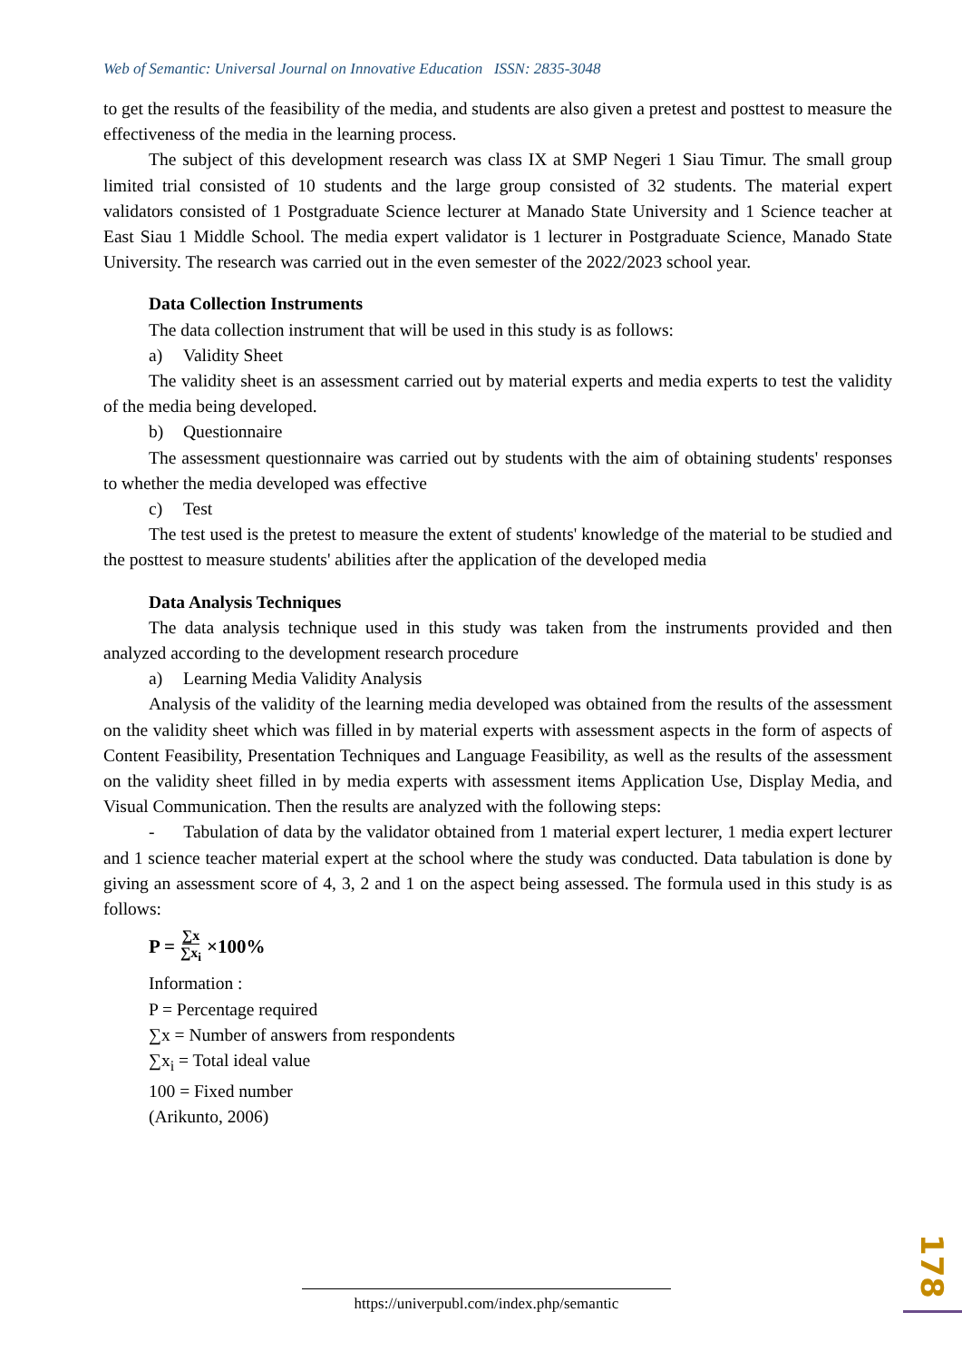Web of Semantic: Universal Journal on Innovative Education ISSN: 2835-3048
to get the results of the feasibility of the media, and students are also given a pretest and posttest to measure the effectiveness of the media in the learning process.
The subject of this development research was class IX at SMP Negeri 1 Siau Timur. The small group limited trial consisted of 10 students and the large group consisted of 32 students. The material expert validators consisted of 1 Postgraduate Science lecturer at Manado State University and 1 Science teacher at East Siau 1 Middle School. The media expert validator is 1 lecturer in Postgraduate Science, Manado State University. The research was carried out in the even semester of the 2022/2023 school year.
Data Collection Instruments
The data collection instrument that will be used in this study is as follows:
a) Validity Sheet
The validity sheet is an assessment carried out by material experts and media experts to test the validity of the media being developed.
b) Questionnaire
The assessment questionnaire was carried out by students with the aim of obtaining students' responses to whether the media developed was effective
c) Test
The test used is the pretest to measure the extent of students' knowledge of the material to be studied and the posttest to measure students' abilities after the application of the developed media
Data Analysis Techniques
The data analysis technique used in this study was taken from the instruments provided and then analyzed according to the development research procedure
a) Learning Media Validity Analysis
Analysis of the validity of the learning media developed was obtained from the results of the assessment on the validity sheet which was filled in by material experts with assessment aspects in the form of aspects of Content Feasibility, Presentation Techniques and Language Feasibility, as well as the results of the assessment on the validity sheet filled in by media experts with assessment items Application Use, Display Media, and Visual Communication. Then the results are analyzed with the following steps:
- Tabulation of data by the validator obtained from 1 material expert lecturer, 1 media expert lecturer and 1 science teacher material expert at the school where the study was conducted. Data tabulation is done by giving an assessment score of 4, 3, 2 and 1 on the aspect being assessed. The formula used in this study is as follows:
P = ∑x ∑x<sub>i</sub> ×100%
Information :
P = Percentage required
∑x = Number of answers from respondents
∑x<sub>i</sub> = Total ideal value
100 = Fixed number
(Arikunto, 2006)
https://univerpubl.com/index.php/semantic
178